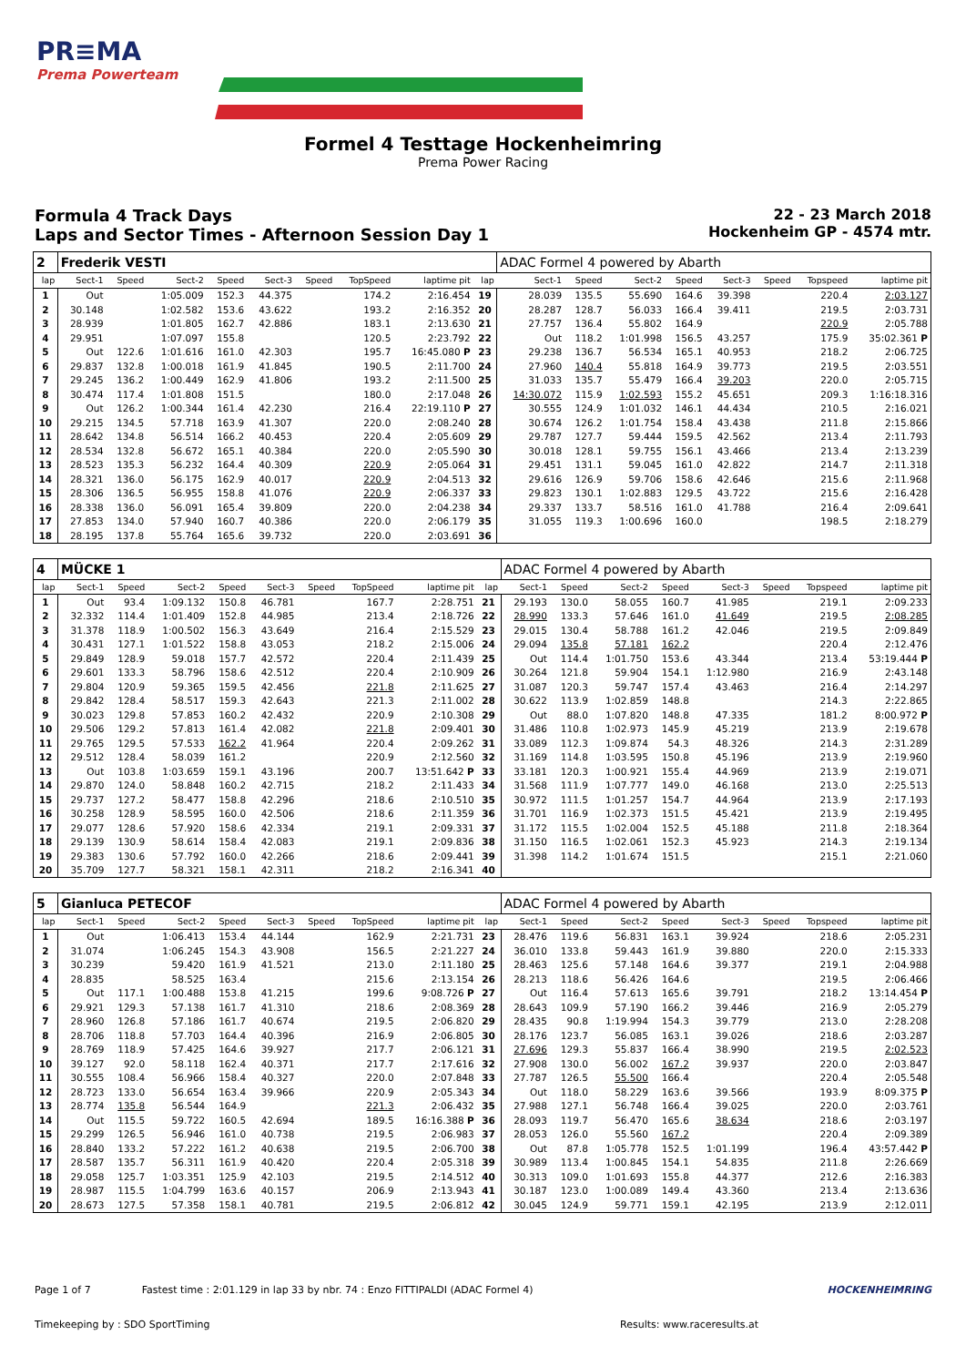PR≡MA
Prema Powerteam
Formel 4 Testtage Hockenheimring
Prema Power Racing
Formula 4 Track Days
Laps and Sector Times - Afternoon Session Day 1
22 - 23 March 2018
Hockenheim GP - 4574 mtr.
| 2 | Frederik VESTI | | | | | | | | | ADAC Formel 4 powered by Abarth | | | | | | | |
| lap | Sect-1 | Speed | Sect-2 | Speed | Sect-3 | Speed | TopSpeed | laptime pit | lap | Sect-1 | Speed | Sect-2 | Speed | Sect-3 | Speed | Topspeed | laptime pit |
| 1 | Out | | 1:05.009 | 152.3 | 44.375 | | 174.2 | 2:16.454 | 19 | 28.039 | 135.5 | 55.690 | 164.6 | 39.398 | | 220.4 | 2:03.127 |
| 2 | 30.148 | | 1:02.582 | 153.6 | 43.622 | | 193.2 | 2:16.352 | 20 | 28.287 | 128.7 | 56.033 | 166.4 | 39.411 | | 219.5 | 2:03.731 |
| 3 | 28.939 | | 1:01.805 | 162.7 | 42.886 | | 183.1 | 2:13.630 | 21 | 27.757 | 136.4 | 55.802 | 164.9 | | | 220.9 | 2:05.788 |
| 4 | 29.951 | | 1:07.097 | 155.8 | | | 120.5 | 2:23.792 | 22 | Out | 118.2 | 1:01.998 | 156.5 | 43.257 | | 175.9 | 35:02.361 P |
| 5 | Out | 122.6 | 1:01.616 | 161.0 | 42.303 | | 195.7 | 16:45.080 P | 23 | 29.238 | 136.7 | 56.534 | 165.1 | 40.953 | | 218.2 | 2:06.725 |
| 6 | 29.837 | 132.8 | 1:00.018 | 161.9 | 41.845 | | 190.5 | 2:11.700 | 24 | 27.960 | 140.4 | 55.818 | 164.9 | 39.773 | | 219.5 | 2:03.551 |
| 7 | 29.245 | 136.2 | 1:00.449 | 162.9 | 41.806 | | 193.2 | 2:11.500 | 25 | 31.033 | 135.7 | 55.479 | 166.4 | 39.203 | | 220.0 | 2:05.715 |
| 8 | 30.474 | 117.4 | 1:01.808 | 151.5 | | | 180.0 | 2:17.048 | 26 | 14:30.072 | 115.9 | 1:02.593 | 155.2 | 45.651 | | 209.3 | 1:16:18.316 |
| 9 | Out | 126.2 | 1:00.344 | 161.4 | 42.230 | | 216.4 | 22:19.110 P | 27 | 30.555 | 124.9 | 1:01.032 | 146.1 | 44.434 | | 210.5 | 2:16.021 |
| 10 | 29.215 | 134.5 | 57.718 | 163.9 | 41.307 | | 220.0 | 2:08.240 | 28 | 30.674 | 126.2 | 1:01.754 | 158.4 | 43.438 | | 211.8 | 2:15.866 |
| 11 | 28.642 | 134.8 | 56.514 | 166.2 | 40.453 | | 220.4 | 2:05.609 | 29 | 29.787 | 127.7 | 59.444 | 159.5 | 42.562 | | 213.4 | 2:11.793 |
| 12 | 28.534 | 132.8 | 56.672 | 165.1 | 40.384 | | 220.0 | 2:05.590 | 30 | 30.018 | 128.1 | 59.755 | 156.1 | 43.466 | | 213.4 | 2:13.239 |
| 13 | 28.523 | 135.3 | 56.232 | 164.4 | 40.309 | | 220.9 | 2:05.064 | 31 | 29.451 | 131.1 | 59.045 | 161.0 | 42.822 | | 214.7 | 2:11.318 |
| 14 | 28.321 | 136.0 | 56.175 | 162.9 | 40.017 | | 220.9 | 2:04.513 | 32 | 29.616 | 126.9 | 59.706 | 158.6 | 42.646 | | 215.6 | 2:11.968 |
| 15 | 28.306 | 136.5 | 56.955 | 158.8 | 41.076 | | 220.9 | 2:06.337 | 33 | 29.823 | 130.1 | 1:02.883 | 129.5 | 43.722 | | 215.6 | 2:16.428 |
| 16 | 28.338 | 136.0 | 56.091 | 165.4 | 39.809 | | 220.0 | 2:04.238 | 34 | 29.337 | 133.7 | 58.516 | 161.0 | 41.788 | | 216.4 | 2:09.641 |
| 17 | 27.853 | 134.0 | 57.940 | 160.7 | 40.386 | | 220.0 | 2:06.179 | 35 | 31.055 | 119.3 | 1:00.696 | 160.0 | | | 198.5 | 2:18.279 |
| 18 | 28.195 | 137.8 | 55.764 | 165.6 | 39.732 | | 220.0 | 2:03.691 | 36 | | | | | | | | |
| 4 | MÜCKE 1 | | | | | | | | | ADAC Formel 4 powered by Abarth | | | | | | | |
| lap | Sect-1 | Speed | Sect-2 | Speed | Sect-3 | Speed | TopSpeed | laptime pit | lap | Sect-1 | Speed | Sect-2 | Speed | Sect-3 | Speed | Topspeed | laptime pit |
| 1 | Out | 93.4 | 1:09.132 | 150.8 | 46.781 | | 167.7 | 2:28.751 | 21 | 29.193 | 130.0 | 58.055 | 160.7 | 41.985 | | 219.1 | 2:09.233 |
| 2 | 32.332 | 114.4 | 1:01.409 | 152.8 | 44.985 | | 213.4 | 2:18.726 | 22 | 28.990 | 133.3 | 57.646 | 161.0 | 41.649 | | 219.5 | 2:08.285 |
| 3 | 31.378 | 118.9 | 1:00.502 | 156.3 | 43.649 | | 216.4 | 2:15.529 | 23 | 29.015 | 130.4 | 58.788 | 161.2 | 42.046 | | 219.5 | 2:09.849 |
| 4 | 30.431 | 127.1 | 1:01.522 | 158.8 | 43.053 | | 218.2 | 2:15.006 | 24 | 29.094 | 135.8 | 57.181 | 162.2 | | | 220.4 | 2:12.476 |
| 5 | 29.849 | 128.9 | 59.018 | 157.7 | 42.572 | | 220.4 | 2:11.439 | 25 | Out | 114.4 | 1:01.750 | 153.6 | 43.344 | | 213.4 | 53:19.444 P |
| 6 | 29.601 | 133.3 | 58.796 | 158.6 | 42.512 | | 220.4 | 2:10.909 | 26 | 30.264 | 121.8 | 59.904 | 154.1 | 1:12.980 | | 216.9 | 2:43.148 |
| 7 | 29.804 | 120.9 | 59.365 | 159.5 | 42.456 | | 221.8 | 2:11.625 | 27 | 31.087 | 120.3 | 59.747 | 157.4 | 43.463 | | 216.4 | 2:14.297 |
| 8 | 29.842 | 128.4 | 58.517 | 159.3 | 42.643 | | 221.3 | 2:11.002 | 28 | 30.622 | 113.9 | 1:02.859 | 148.8 | | | 214.3 | 2:22.865 |
| 9 | 30.023 | 129.8 | 57.853 | 160.2 | 42.432 | | 220.9 | 2:10.308 | 29 | Out | 88.0 | 1:07.820 | 148.8 | 47.335 | | 181.2 | 8:00.972 P |
| 10 | 29.506 | 129.2 | 57.813 | 161.4 | 42.082 | | 221.8 | 2:09.401 | 30 | 31.486 | 110.8 | 1:02.973 | 145.9 | 45.219 | | 213.9 | 2:19.678 |
| 11 | 29.765 | 129.5 | 57.533 | 162.2 | 41.964 | | 220.4 | 2:09.262 | 31 | 33.089 | 112.3 | 1:09.874 | 54.3 | 48.326 | | 214.3 | 2:31.289 |
| 12 | 29.512 | 128.4 | 58.039 | 161.2 | | | 220.9 | 2:12.560 | 32 | 31.169 | 114.8 | 1:03.595 | 150.8 | 45.196 | | 213.9 | 2:19.960 |
| 13 | Out | 103.8 | 1:03.659 | 159.1 | 43.196 | | 200.7 | 13:51.642 P | 33 | 33.181 | 120.3 | 1:00.921 | 155.4 | 44.969 | | 213.9 | 2:19.071 |
| 14 | 29.870 | 124.0 | 58.848 | 160.2 | 42.715 | | 218.2 | 2:11.433 | 34 | 31.568 | 111.9 | 1:07.777 | 149.0 | 46.168 | | 213.0 | 2:25.513 |
| 15 | 29.737 | 127.2 | 58.477 | 158.8 | 42.296 | | 218.6 | 2:10.510 | 35 | 30.972 | 111.5 | 1:01.257 | 154.7 | 44.964 | | 213.9 | 2:17.193 |
| 16 | 30.258 | 128.9 | 58.595 | 160.0 | 42.506 | | 218.6 | 2:11.359 | 36 | 31.701 | 116.9 | 1:02.373 | 151.5 | 45.421 | | 213.9 | 2:19.495 |
| 17 | 29.077 | 128.6 | 57.920 | 158.6 | 42.334 | | 219.1 | 2:09.331 | 37 | 31.172 | 115.5 | 1:02.004 | 152.5 | 45.188 | | 211.8 | 2:18.364 |
| 18 | 29.139 | 130.9 | 58.614 | 158.4 | 42.083 | | 219.1 | 2:09.836 | 38 | 31.150 | 116.5 | 1:02.061 | 152.3 | 45.923 | | 214.3 | 2:19.134 |
| 19 | 29.383 | 130.6 | 57.792 | 160.0 | 42.266 | | 218.6 | 2:09.441 | 39 | 31.398 | 114.2 | 1:01.674 | 151.5 | | | 215.1 | 2:21.060 |
| 20 | 35.709 | 127.7 | 58.321 | 158.1 | 42.311 | | 218.2 | 2:16.341 | 40 | | | | | | | | |
| 5 | Gianluca PETECOF | | | | | | | | | ADAC Formel 4 powered by Abarth | | | | | | | |
| lap | Sect-1 | Speed | Sect-2 | Speed | Sect-3 | Speed | TopSpeed | laptime pit | lap | Sect-1 | Speed | Sect-2 | Speed | Sect-3 | Speed | Topspeed | laptime pit |
| 1 | Out | | 1:06.413 | 153.4 | 44.144 | | 162.9 | 2:21.731 | 23 | 28.476 | 119.6 | 56.831 | 163.1 | 39.924 | | 218.6 | 2:05.231 |
| 2 | 31.074 | | 1:06.245 | 154.3 | 43.908 | | 156.5 | 2:21.227 | 24 | 36.010 | 133.8 | 59.443 | 161.9 | 39.880 | | 220.0 | 2:15.333 |
| 3 | 30.239 | | 59.420 | 161.9 | 41.521 | | 213.0 | 2:11.180 | 25 | 28.463 | 125.6 | 57.148 | 164.6 | 39.377 | | 219.1 | 2:04.988 |
| 4 | 28.835 | | 58.525 | 163.4 | | | 215.6 | 2:13.154 | 26 | 28.213 | 118.6 | 56.426 | 164.6 | | | 219.5 | 2:06.466 |
| 5 | Out | 117.1 | 1:00.488 | 153.8 | 41.215 | | 199.6 | 9:08.726 P | 27 | Out | 116.4 | 57.613 | 165.6 | 39.791 | | 218.2 | 13:14.454 P |
| 6 | 29.921 | 129.3 | 57.138 | 161.7 | 41.310 | | 218.6 | 2:08.369 | 28 | 28.643 | 109.9 | 57.190 | 166.2 | 39.446 | | 216.9 | 2:05.279 |
| 7 | 28.960 | 126.8 | 57.186 | 161.7 | 40.674 | | 219.5 | 2:06.820 | 29 | 28.435 | 90.8 | 1:19.994 | 154.3 | 39.779 | | 213.0 | 2:28.208 |
| 8 | 28.706 | 118.8 | 57.703 | 164.4 | 40.396 | | 216.9 | 2:06.805 | 30 | 28.176 | 123.7 | 56.085 | 163.1 | 39.026 | | 218.6 | 2:03.287 |
| 9 | 28.769 | 118.9 | 57.425 | 164.6 | 39.927 | | 217.7 | 2:06.121 | 31 | 27.696 | 129.3 | 55.837 | 166.4 | 38.990 | | 219.5 | 2:02.523 |
| 10 | 39.127 | 92.0 | 58.118 | 162.4 | 40.371 | | 217.7 | 2:17.616 | 32 | 27.908 | 130.0 | 56.002 | 167.2 | 39.937 | | 220.0 | 2:03.847 |
| 11 | 30.555 | 108.4 | 56.966 | 158.4 | 40.327 | | 220.0 | 2:07.848 | 33 | 27.787 | 126.5 | 55.500 | 166.4 | | | 220.4 | 2:05.548 |
| 12 | 28.723 | 133.0 | 56.654 | 163.4 | 39.966 | | 220.9 | 2:05.343 | 34 | Out | 118.0 | 58.229 | 163.6 | 39.566 | | 193.9 | 8:09.375 P |
| 13 | 28.774 | 135.8 | 56.544 | 164.9 | | | 221.3 | 2:06.432 | 35 | 27.988 | 127.1 | 56.748 | 166.4 | 39.025 | | 220.0 | 2:03.761 |
| 14 | Out | 115.5 | 59.722 | 160.5 | 42.694 | | 189.5 | 16:16.388 P | 36 | 28.093 | 119.7 | 56.470 | 165.6 | 38.634 | | 218.6 | 2:03.197 |
| 15 | 29.299 | 126.5 | 56.946 | 161.0 | 40.738 | | 219.5 | 2:06.983 | 37 | 28.053 | 126.0 | 55.560 | 167.2 | | | 220.4 | 2:09.389 |
| 16 | 28.840 | 133.2 | 57.222 | 161.2 | 40.638 | | 219.5 | 2:06.700 | 38 | Out | 87.8 | 1:05.778 | 152.5 | 1:01.199 | | 196.4 | 43:57.442 P |
| 17 | 28.587 | 135.7 | 56.311 | 161.9 | 40.420 | | 220.4 | 2:05.318 | 39 | 30.989 | 113.4 | 1:00.845 | 154.1 | 54.835 | | 211.8 | 2:26.669 |
| 18 | 29.058 | 125.7 | 1:03.351 | 125.9 | 42.103 | | 219.5 | 2:14.512 | 40 | 30.313 | 109.0 | 1:01.693 | 155.8 | 44.377 | | 212.6 | 2:16.383 |
| 19 | 28.987 | 115.5 | 1:04.799 | 163.6 | 40.157 | | 206.9 | 2:13.943 | 41 | 30.187 | 123.0 | 1:00.089 | 149.4 | 43.360 | | 213.4 | 2:13.636 |
| 20 | 28.673 | 127.5 | 57.358 | 158.1 | 40.781 | | 219.5 | 2:06.812 | 42 | 30.045 | 124.9 | 59.771 | 159.1 | 42.195 | | 213.9 | 2:12.011 |
Page 1 of 7 Fastest time : 2:01.129 in lap 33 by nbr. 74 : Enzo FITTIPALDI (ADAC Formel 4) HOCKENHEIMRING
Timekeeping by : SDO SportTiming Results: www.raceresults.at